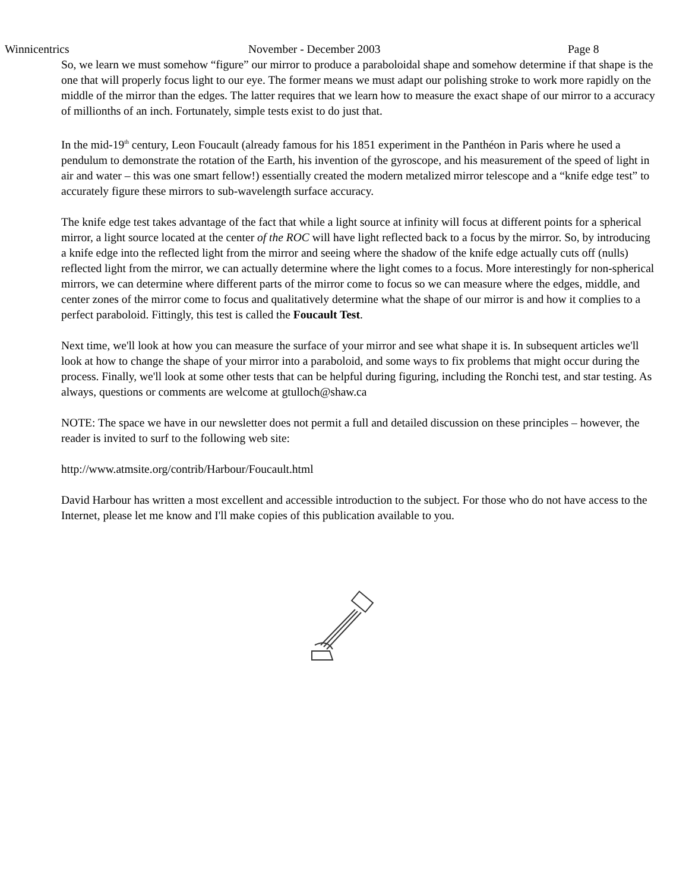Winnicentrics November - December 2003 Page 8
So, we learn we must somehow “figure” our mirror to produce a paraboloidal shape and somehow determine if that shape is the one that will properly focus light to our eye. The former means we must adapt our polishing stroke to work more rapidly on the middle of the mirror than the edges. The latter requires that we learn how to measure the exact shape of our mirror to a accuracy of millionths of an inch. Fortunately, simple tests exist to do just that.
In the mid-19<sup>th</sup> century, Leon Foucault (already famous for his 1851 experiment in the Panthéon in Paris where he used a pendulum to demonstrate the rotation of the Earth, his invention of the gyroscope, and his measurement of the speed of light in air and water – this was one smart fellow!) essentially created the modern metalized mirror telescope and a “knife edge test” to accurately figure these mirrors to sub-wavelength surface accuracy.
The knife edge test takes advantage of the fact that while a light source at infinity will focus at different points for a spherical mirror, a light source located at the center of the ROC will have light reflected back to a focus by the mirror. So, by introducing a knife edge into the reflected light from the mirror and seeing where the shadow of the knife edge actually cuts off (nulls) reflected light from the mirror, we can actually determine where the light comes to a focus. More interestingly for non-spherical mirrors, we can determine where different parts of the mirror come to focus so we can measure where the edges, middle, and center zones of the mirror come to focus and qualitatively determine what the shape of our mirror is and how it complies to a perfect paraboloid. Fittingly, this test is called the Foucault Test.
Next time, we'll look at how you can measure the surface of your mirror and see what shape it is. In subsequent articles we'll look at how to change the shape of your mirror into a paraboloid, and some ways to fix problems that might occur during the process. Finally, we'll look at some other tests that can be helpful during figuring, including the Ronchi test, and star testing. As always, questions or comments are welcome at gtulloch@shaw.ca
NOTE: The space we have in our newsletter does not permit a full and detailed discussion on these principles – however, the reader is invited to surf to the following web site:
http://www.atmsite.org/contrib/Harbour/Foucault.html
David Harbour has written a most excellent and accessible introduction to the subject. For those who do not have access to the Internet, please let me know and I'll make copies of this publication available to you.